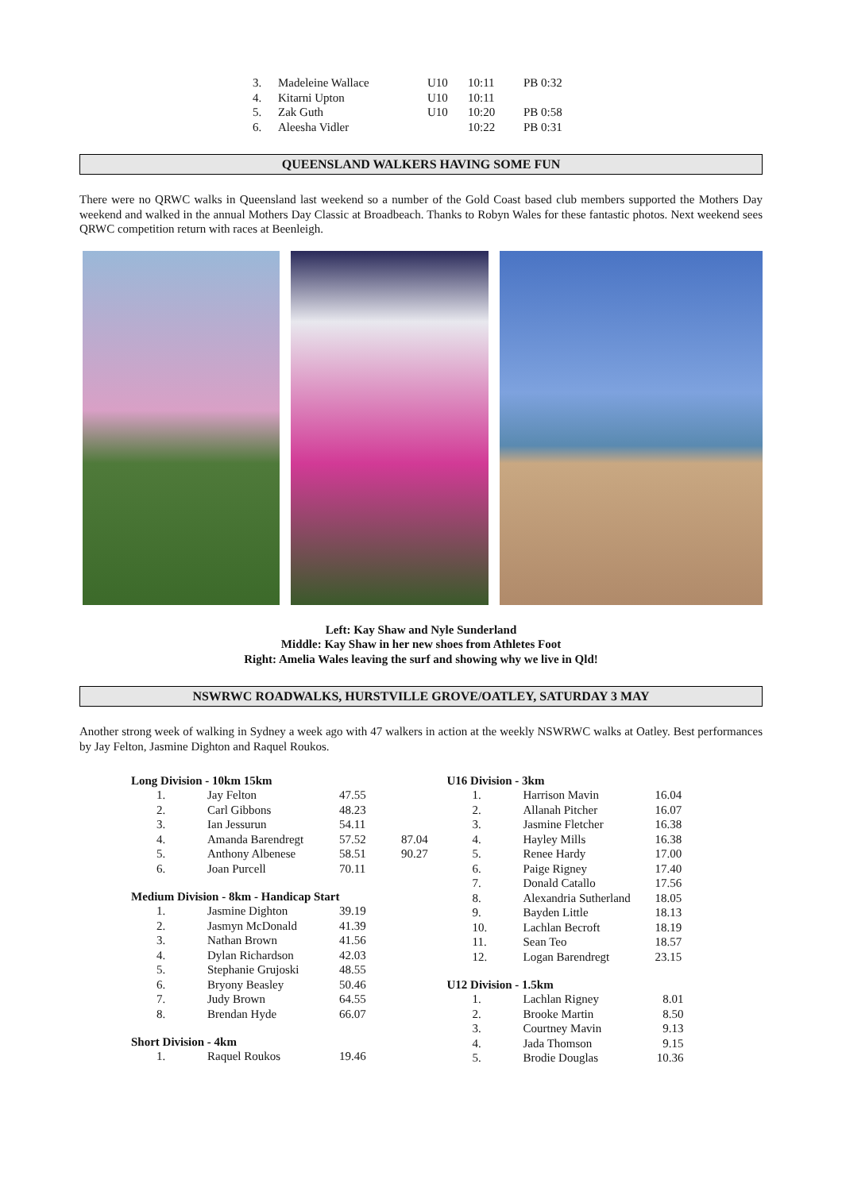| 3. | Madeleine Wallace | U10 | 10:11 | PB 0:32 |
| 4. | Kitarni Upton | U10 | 10:11 | |
| 5. | Zak Guth | U10 | 10:20 | PB 0:58 |
| 6. | Aleesha Vidler | | 10:22 | PB 0:31 |
QUEENSLAND WALKERS HAVING SOME FUN
There were no QRWC walks in Queensland last weekend so a number of the Gold Coast based club members supported the Mothers Day weekend and walked in the annual Mothers Day Classic at Broadbeach. Thanks to Robyn Wales for these fantastic photos. Next weekend sees QRWC competition return with races at Beenleigh.
Left: Kay Shaw and Nyle Sunderland
Middle: Kay Shaw in her new shoes from Athletes Foot
Right: Amelia Wales leaving the surf and showing why we live in Qld!
NSWRWC ROADWALKS, HURSTVILLE GROVE/OATLEY, SATURDAY 3 MAY
Another strong week of walking in Sydney a week ago with 47 walkers in action at the weekly NSWRWC walks at Oatley. Best performances by Jay Felton, Jasmine Dighton and Raquel Roukos.
Long Division - 10km 15km
| 1. | Jay Felton | 47.55 | |
| 2. | Carl Gibbons | 48.23 | |
| 3. | Ian Jessurun | 54.11 | |
| 4. | Amanda Barendregt | 57.52 | 87.04 |
| 5. | Anthony Albenese | 58.51 | 90.27 |
| 6. | Joan Purcell | 70.11 | |
Medium Division - 8km - Handicap Start
| 1. | Jasmine Dighton | 39.19 |
| 2. | Jasmyn McDonald | 41.39 |
| 3. | Nathan Brown | 41.56 |
| 4. | Dylan Richardson | 42.03 |
| 5. | Stephanie Grujoski | 48.55 |
| 6. | Bryony Beasley | 50.46 |
| 7. | Judy Brown | 64.55 |
| 8. | Brendan Hyde | 66.07 |
Short Division - 4km
| 1. | Raquel Roukos | 19.46 |
U16 Division - 3km
| 1. | Harrison Mavin | 16.04 |
| 2. | Allanah Pitcher | 16.07 |
| 3. | Jasmine Fletcher | 16.38 |
| 4. | Hayley Mills | 16.38 |
| 5. | Renee Hardy | 17.00 |
| 6. | Paige Rigney | 17.40 |
| 7. | Donald Catallo | 17.56 |
| 8. | Alexandria Sutherland | 18.05 |
| 9. | Bayden Little | 18.13 |
| 10. | Lachlan Becroft | 18.19 |
| 11. | Sean Teo | 18.57 |
| 12. | Logan Barendregt | 23.15 |
U12 Division - 1.5km
| 1. | Lachlan Rigney | 8.01 |
| 2. | Brooke Martin | 8.50 |
| 3. | Courtney Mavin | 9.13 |
| 4. | Jada Thomson | 9.15 |
| 5. | Brodie Douglas | 10.36 |